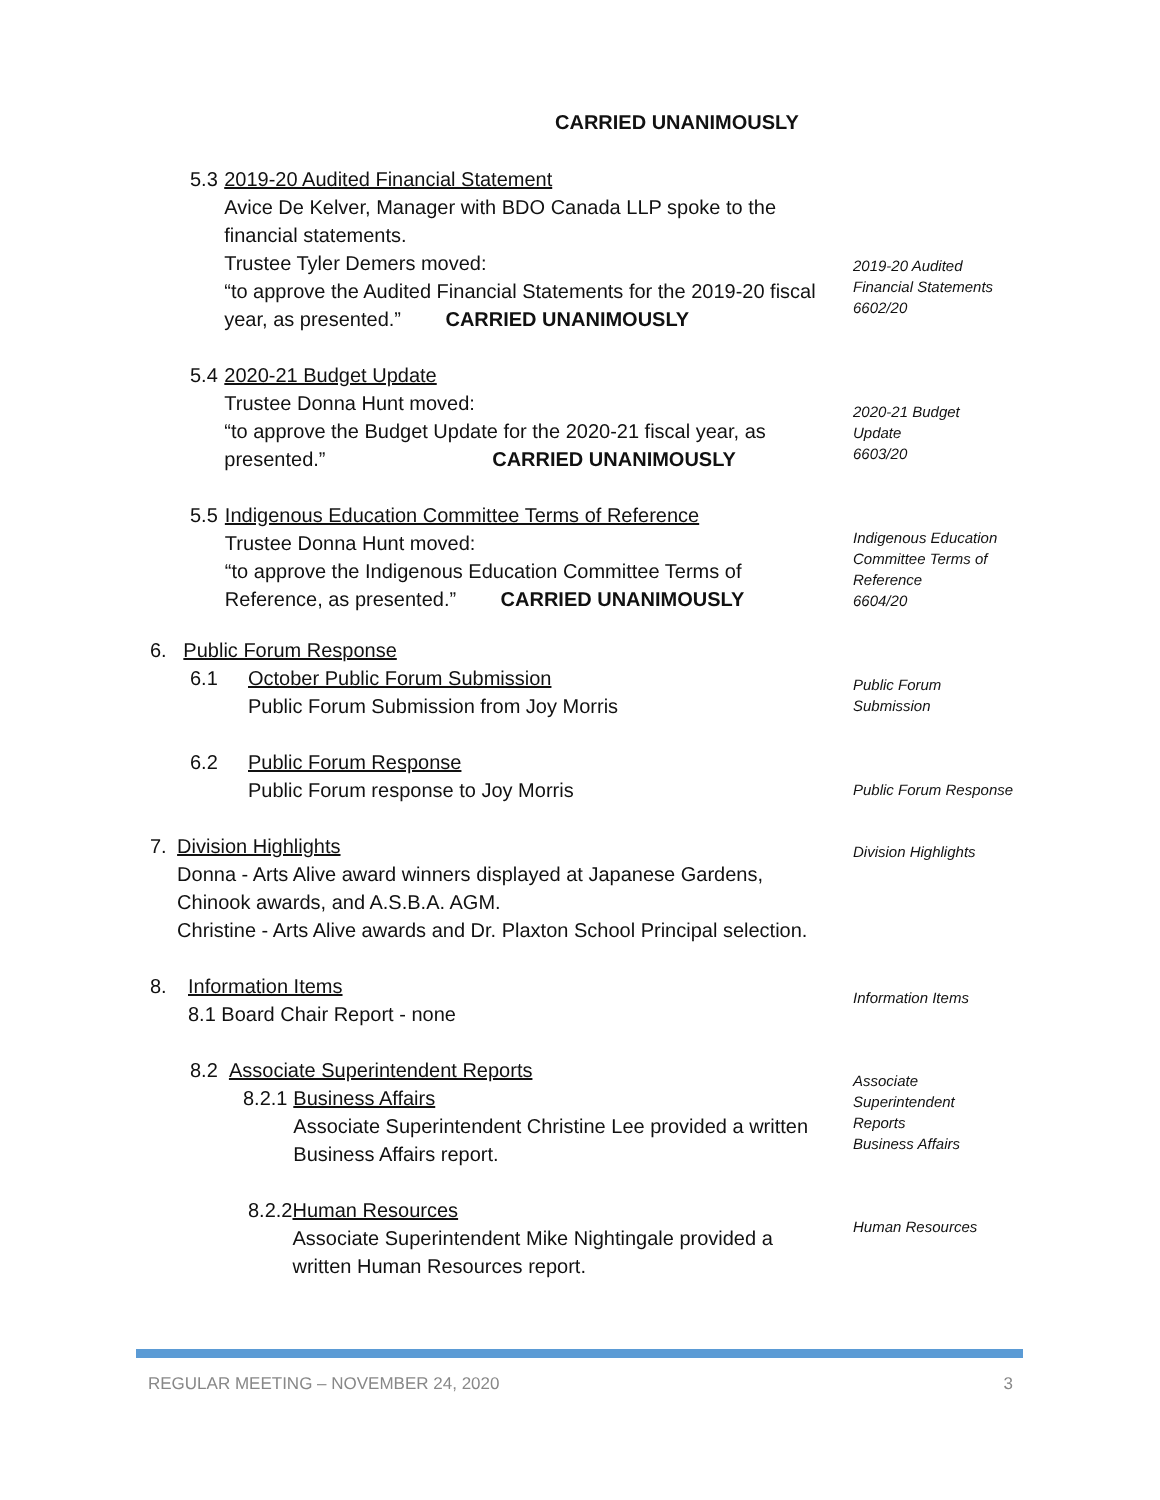CARRIED UNANIMOUSLY
5.3 2019-20 Audited Financial Statement
Avice De Kelver, Manager with BDO Canada LLP spoke to the financial statements.
Trustee Tyler Demers moved:
“to approve the Audited Financial Statements for the 2019-20 fiscal year, as presented.” CARRIED UNANIMOUSLY
5.4 2020-21 Budget Update
Trustee Donna Hunt moved:
“to approve the Budget Update for the 2020-21 fiscal year, as presented.” CARRIED UNANIMOUSLY
5.5 Indigenous Education Committee Terms of Reference
Trustee Donna Hunt moved:
“to approve the Indigenous Education Committee Terms of Reference, as presented.” CARRIED UNANIMOUSLY
6. Public Forum Response
6.1 October Public Forum Submission
Public Forum Submission from Joy Morris
6.2 Public Forum Response
Public Forum response to Joy Morris
7. Division Highlights
Donna - Arts Alive award winners displayed at Japanese Gardens, Chinook awards, and A.S.B.A. AGM.
Christine - Arts Alive awards and Dr. Plaxton School Principal selection.
8. Information Items
8.1 Board Chair Report - none
8.2 Associate Superintendent Reports
8.2.1 Business Affairs
Associate Superintendent Christine Lee provided a written Business Affairs report.
8.2.2 Human Resources
Associate Superintendent Mike Nightingale provided a written Human Resources report.
2019-20 Audited
Financial Statements
6602/20
2020-21 Budget
Update
6603/20
Indigenous Education
Committee Terms of
Reference
6604/20
Public Forum
Submission
Public Forum Response
Division Highlights
Information Items
Associate
Superintendent
Reports
Business Affairs
Human Resources
REGULAR MEETING – NOVEMBER 24, 2020 3